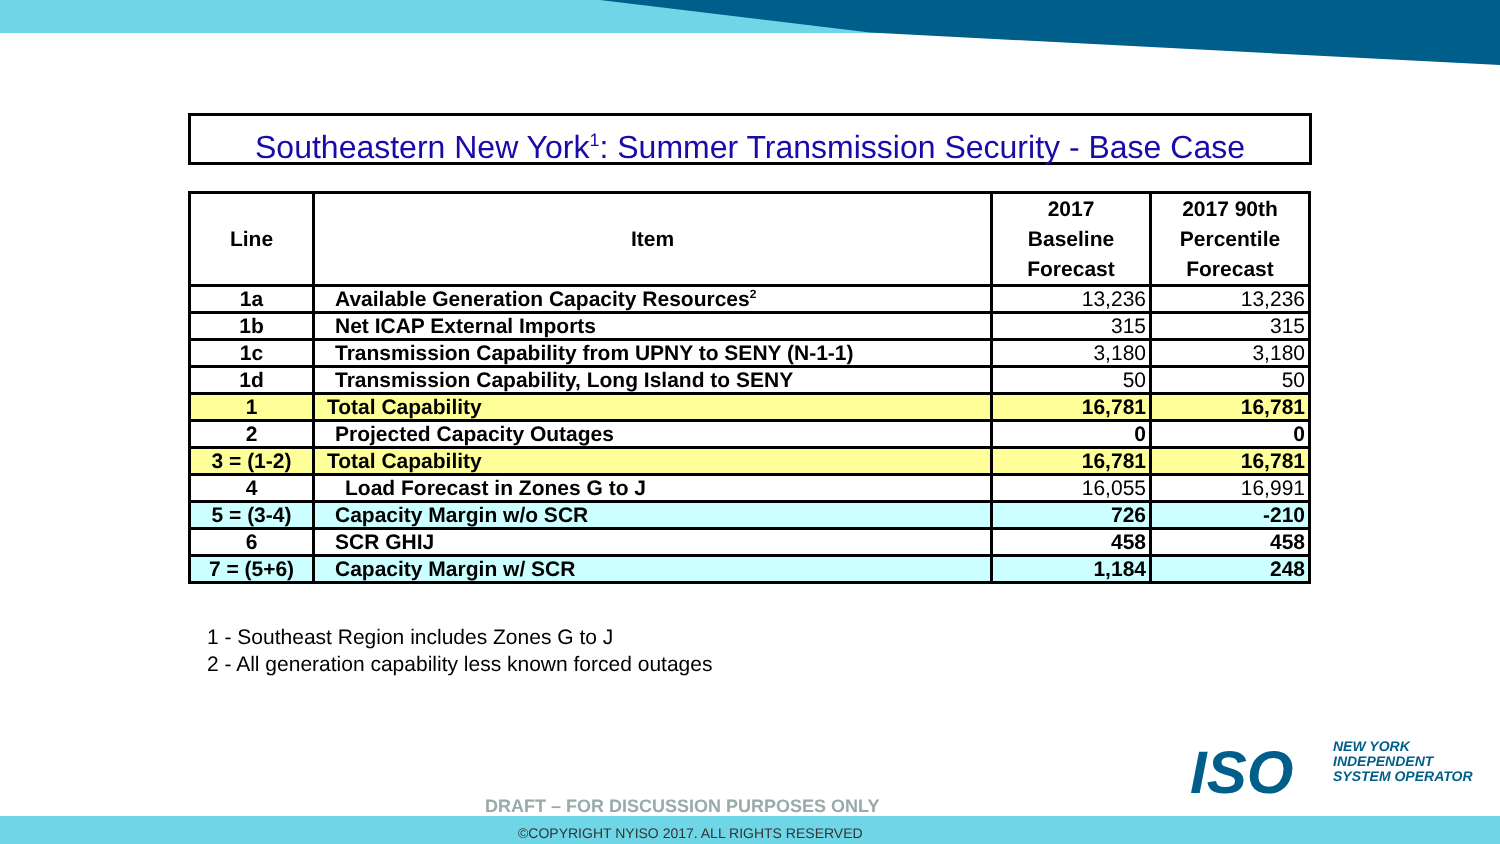Southeastern New York<sup>1</sup>: Summer Transmission Security - Base Case
| Line | Item | 2017 Baseline Forecast | 2017 90th Percentile Forecast |
| --- | --- | --- | --- |
| 1a | Available Generation Capacity Resources<sup>2</sup> | 13,236 | 13,236 |
| 1b | Net ICAP External Imports | 315 | 315 |
| 1c | Transmission Capability from UPNY to SENY (N-1-1) | 3,180 | 3,180 |
| 1d | Transmission Capability, Long Island to SENY | 50 | 50 |
| 1 | Total Capability | 16,781 | 16,781 |
| 2 | Projected Capacity Outages | 0 | 0 |
| 3 = (1-2) | Total Capability | 16,781 | 16,781 |
| 4 | Load Forecast in Zones G to J | 16,055 | 16,991 |
| 5 = (3-4) | Capacity Margin w/o SCR | 726 | -210 |
| 6 | SCR GHIJ | 458 | 458 |
| 7 = (5+6) | Capacity Margin w/ SCR | 1,184 | 248 |
1 - Southeast Region includes Zones G to J
2 - All generation capability less known forced outages
ISO
NEW YORK
INDEPENDENT
SYSTEM OPERATOR
DRAFT – FOR DISCUSSION PURPOSES ONLY
©COPYRIGHT NYISO 2017. ALL RIGHTS RESERVED